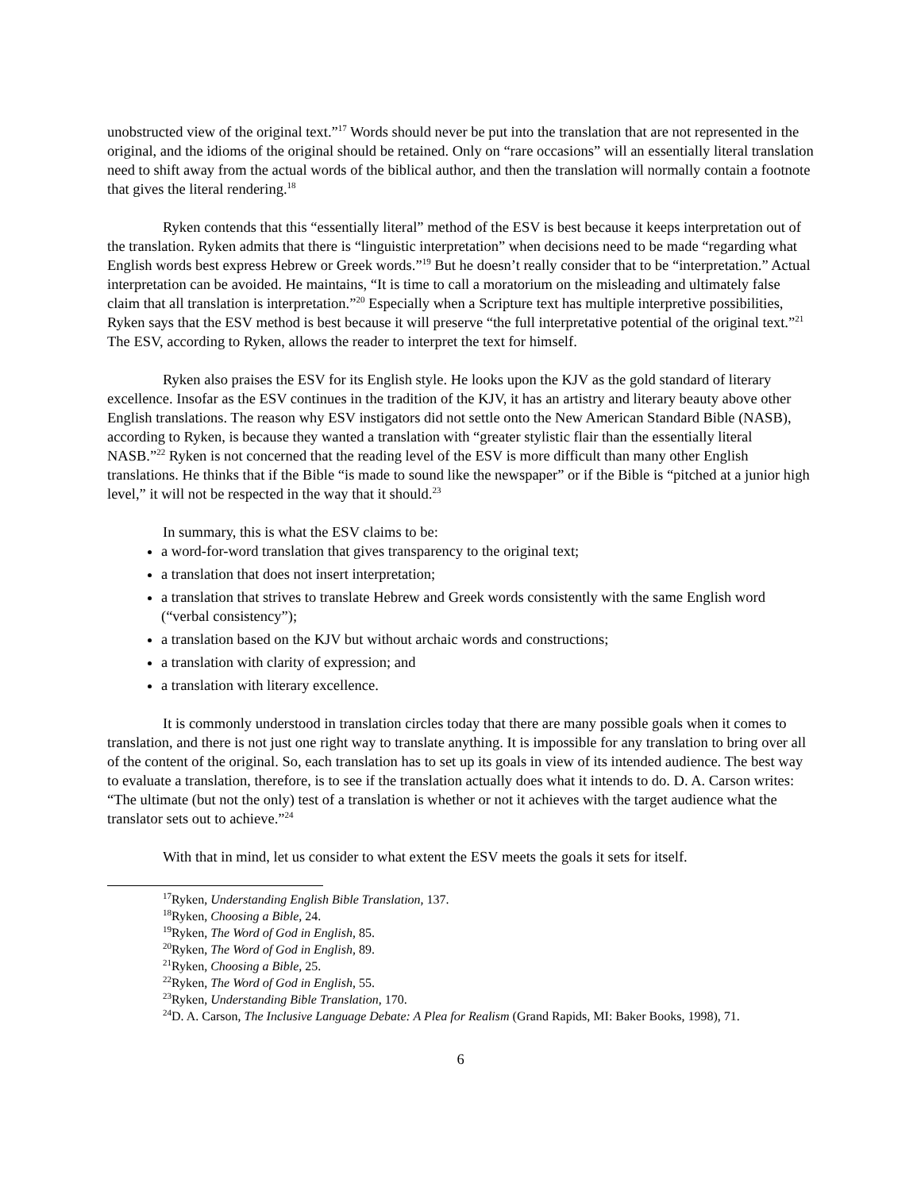unobstructed view of the original text.”<sup>17</sup> Words should never be put into the translation that are not represented in the original, and the idioms of the original should be retained. Only on “rare occasions” will an essentially literal translation need to shift away from the actual words of the biblical author, and then the translation will normally contain a footnote that gives the literal rendering.<sup>18</sup>
Ryken contends that this “essentially literal” method of the ESV is best because it keeps interpretation out of the translation. Ryken admits that there is “linguistic interpretation” when decisions need to be made “regarding what English words best express Hebrew or Greek words.”<sup>19</sup> But he doesn’t really consider that to be “interpretation.” Actual interpretation can be avoided. He maintains, “It is time to call a moratorium on the misleading and ultimately false claim that all translation is interpretation.”<sup>20</sup> Especially when a Scripture text has multiple interpretive possibilities, Ryken says that the ESV method is best because it will preserve “the full interpretative potential of the original text.”<sup>21</sup> The ESV, according to Ryken, allows the reader to interpret the text for himself.
Ryken also praises the ESV for its English style. He looks upon the KJV as the gold standard of literary excellence. Insofar as the ESV continues in the tradition of the KJV, it has an artistry and literary beauty above other English translations. The reason why ESV instigators did not settle onto the New American Standard Bible (NASB), according to Ryken, is because they wanted a translation with “greater stylistic flair than the essentially literal NASB.”<sup>22</sup> Ryken is not concerned that the reading level of the ESV is more difficult than many other English translations. He thinks that if the Bible “is made to sound like the newspaper” or if the Bible is “pitched at a junior high level,” it will not be respected in the way that it should.<sup>23</sup>
In summary, this is what the ESV claims to be:
a word-for-word translation that gives transparency to the original text;
a translation that does not insert interpretation;
a translation that strives to translate Hebrew and Greek words consistently with the same English word (“verbal consistency”);
a translation based on the KJV but without archaic words and constructions;
a translation with clarity of expression; and
a translation with literary excellence.
It is commonly understood in translation circles today that there are many possible goals when it comes to translation, and there is not just one right way to translate anything. It is impossible for any translation to bring over all of the content of the original. So, each translation has to set up its goals in view of its intended audience. The best way to evaluate a translation, therefore, is to see if the translation actually does what it intends to do. D. A. Carson writes: “The ultimate (but not the only) test of a translation is whether or not it achieves with the target audience what the translator sets out to achieve.”<sup>24</sup>
With that in mind, let us consider to what extent the ESV meets the goals it sets for itself.
<sup>17</sup> Ryken, Understanding English Bible Translation, 137.
<sup>18</sup> Ryken, Choosing a Bible, 24.
<sup>19</sup> Ryken, The Word of God in English, 85.
<sup>20</sup> Ryken, The Word of God in English, 89.
<sup>21</sup> Ryken, Choosing a Bible, 25.
<sup>22</sup> Ryken, The Word of God in English, 55.
<sup>23</sup> Ryken, Understanding Bible Translation, 170.
<sup>24</sup> D. A. Carson, The Inclusive Language Debate: A Plea for Realism (Grand Rapids, MI: Baker Books, 1998), 71.
6